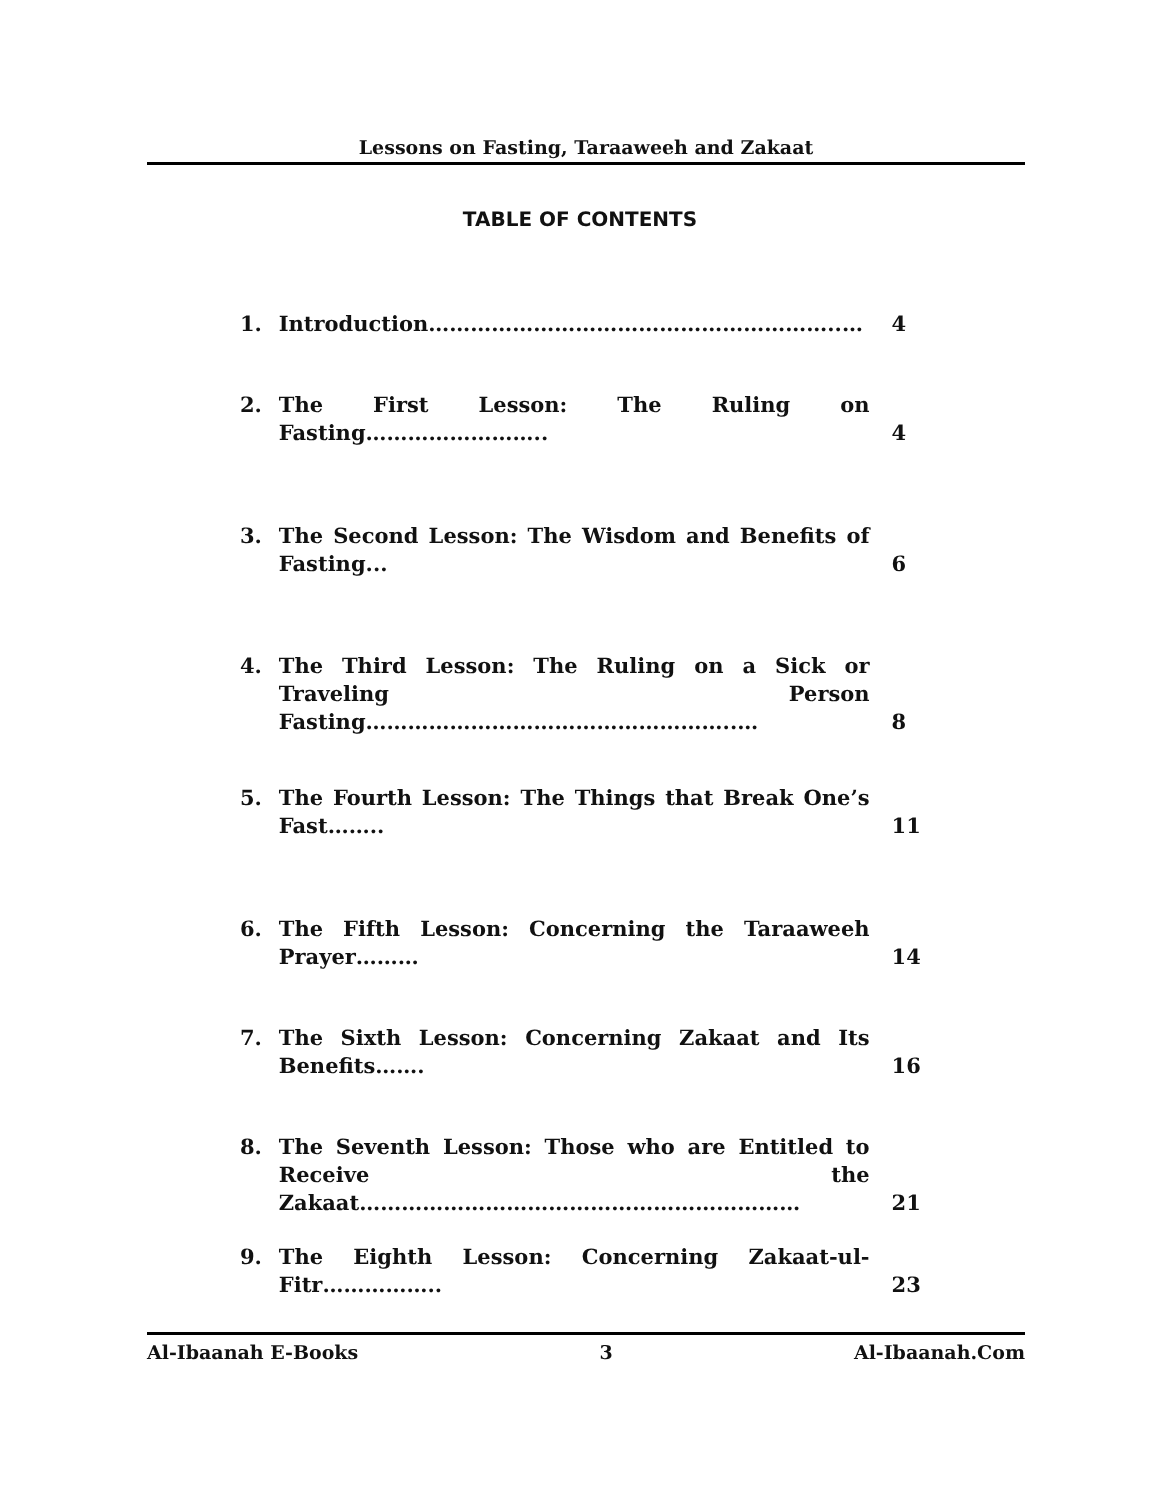Lessons on Fasting, Taraaweeh and Zakaat
TABLE OF CONTENTS
1. Introduction…………………………………………………..… 4
2. The First Lesson: The Ruling on Fasting…………………….. 4
3. The Second Lesson: The Wisdom and Benefits of Fasting... 6
4. The Third Lesson: The Ruling on a Sick or Traveling Person Fasting……………………………………………..… 8
5. The Fourth Lesson: The Things that Break One’s Fast…….. 11
6. The Fifth Lesson: Concerning the Taraaweeh Prayer……… 14
7. The Sixth Lesson: Concerning Zakaat and Its Benefits……. 16
8. The Seventh Lesson: Those who are Entitled to Receive the Zakaat……………………………………………………… 21
9. The Eighth Lesson: Concerning Zakaat-ul-Fitr…………….. 23
Al-Ibaanah E-Books 3 Al-Ibaanah.Com